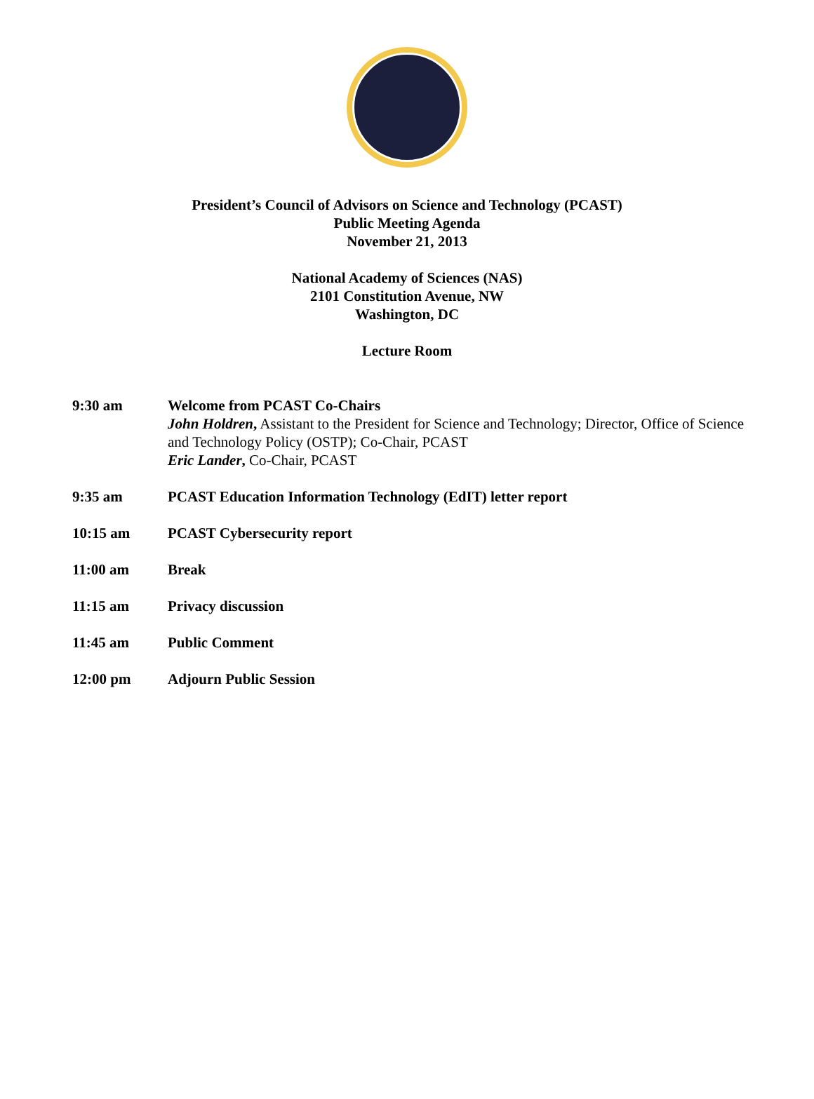President’s Council of Advisors on Science and Technology (PCAST)
Public Meeting Agenda
November 21, 2013
National Academy of Sciences (NAS)
2101 Constitution Avenue, NW
Washington, DC
Lecture Room
9:30 am Welcome from PCAST Co-Chairs
John Holdren, Assistant to the President for Science and Technology; Director, Office of Science and Technology Policy (OSTP); Co-Chair, PCAST
Eric Lander, Co-Chair, PCAST
9:35 am PCAST Education Information Technology (EdIT) letter report
10:15 am PCAST Cybersecurity report
11:00 am Break
11:15 am Privacy discussion
11:45 am Public Comment
12:00 pm Adjourn Public Session